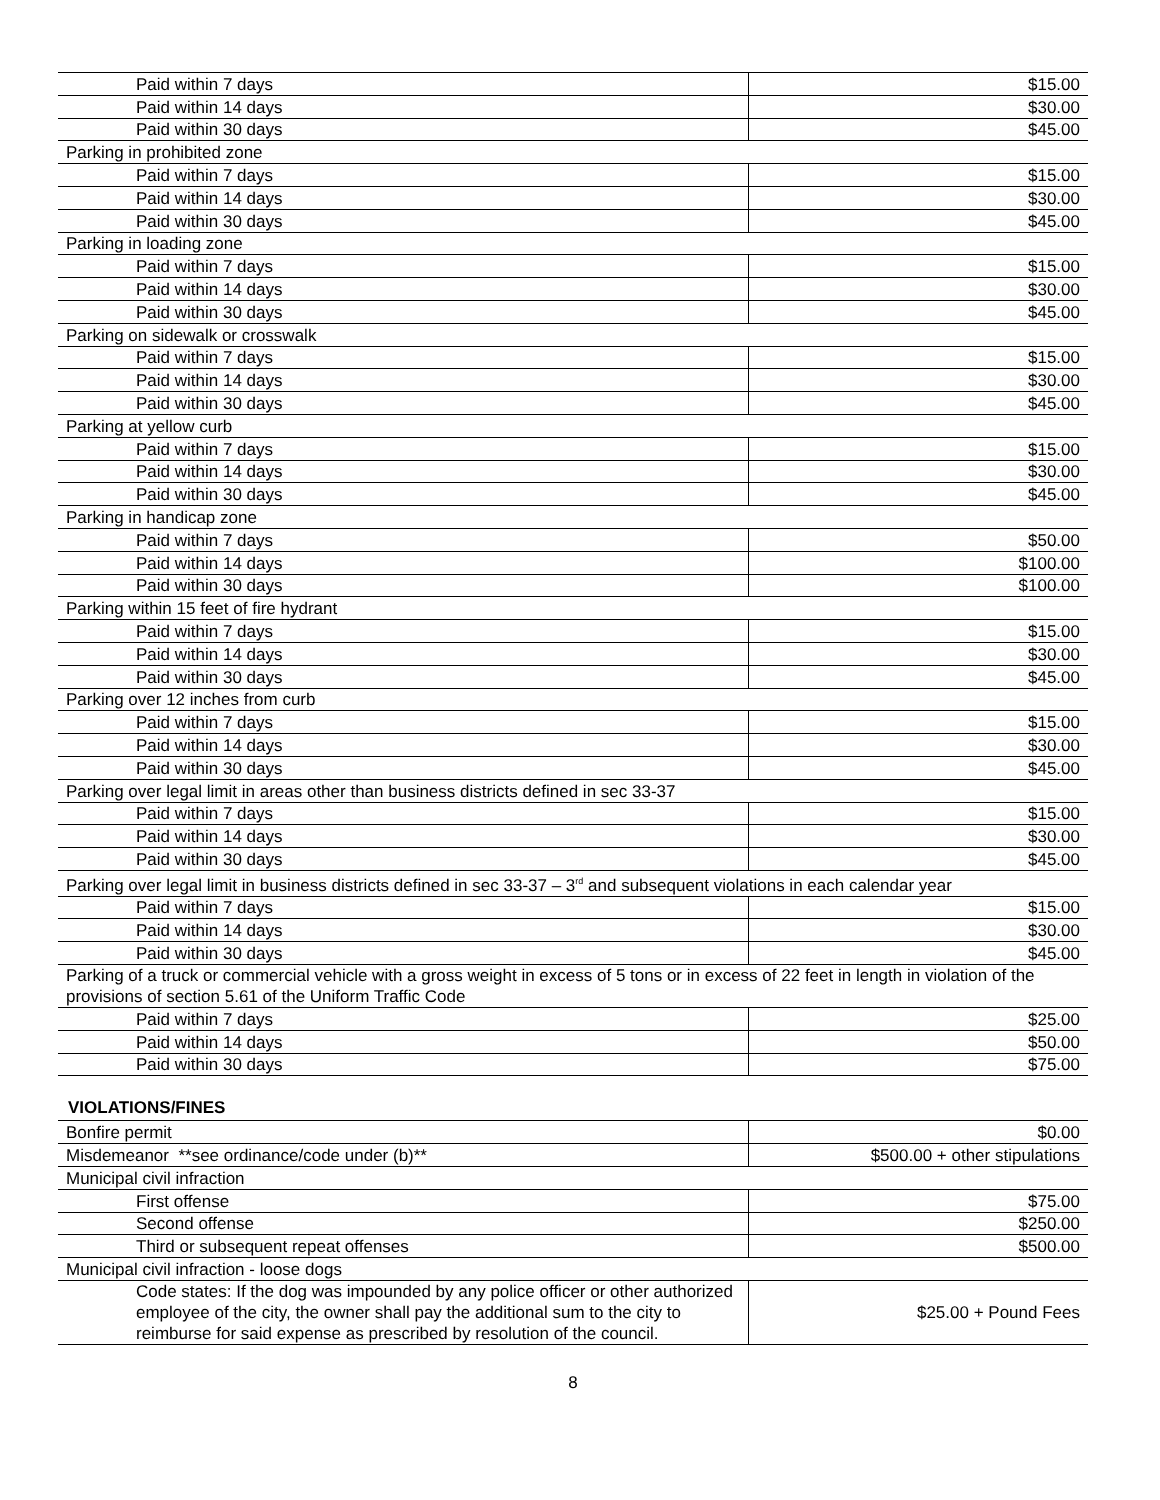| Paid within 7 days | $15.00 |
| Paid within 14 days | $30.00 |
| Paid within 30 days | $45.00 |
| Parking in prohibited zone | |
| Paid within 7 days | $15.00 |
| Paid within 14 days | $30.00 |
| Paid within 30 days | $45.00 |
| Parking in loading zone | |
| Paid within 7 days | $15.00 |
| Paid within 14 days | $30.00 |
| Paid within 30 days | $45.00 |
| Parking on sidewalk or crosswalk | |
| Paid within 7 days | $15.00 |
| Paid within 14 days | $30.00 |
| Paid within 30 days | $45.00 |
| Parking at yellow curb | |
| Paid within 7 days | $15.00 |
| Paid within 14 days | $30.00 |
| Paid within 30 days | $45.00 |
| Parking in handicap zone | |
| Paid within 7 days | $50.00 |
| Paid within 14 days | $100.00 |
| Paid within 30 days | $100.00 |
| Parking within 15 feet of fire hydrant | |
| Paid within 7 days | $15.00 |
| Paid within 14 days | $30.00 |
| Paid within 30 days | $45.00 |
| Parking over 12 inches from curb | |
| Paid within 7 days | $15.00 |
| Paid within 14 days | $30.00 |
| Paid within 30 days | $45.00 |
| Parking over legal limit in areas other than business districts defined in sec 33-37 | |
| Paid within 7 days | $15.00 |
| Paid within 14 days | $30.00 |
| Paid within 30 days | $45.00 |
| Parking over legal limit in business districts defined in sec 33-37 – 3<sup>rd</sup> and subsequent violations in each calendar year | |
| Paid within 7 days | $15.00 |
| Paid within 14 days | $30.00 |
| Paid within 30 days | $45.00 |
| Parking of a truck or commercial vehicle with a gross weight in excess of 5 tons or in excess of 22 feet in length in violation of the provisions of section 5.61 of the Uniform Traffic Code | |
| Paid within 7 days | $25.00 |
| Paid within 14 days | $50.00 |
| Paid within 30 days | $75.00 |
VIOLATIONS/FINES
| Bonfire permit | $0.00 |
| Misdemeanor **see ordinance/code under (b)** | $500.00 + other stipulations |
| Municipal civil infraction | |
| First offense | $75.00 |
| Second offense | $250.00 |
| Third or subsequent repeat offenses | $500.00 |
| Municipal civil infraction - loose dogs | |
| Code states: If the dog was impounded by any police officer or other authorized employee of the city, the owner shall pay the additional sum to the city to reimburse for said expense as prescribed by resolution of the council. | $25.00 + Pound Fees |
8